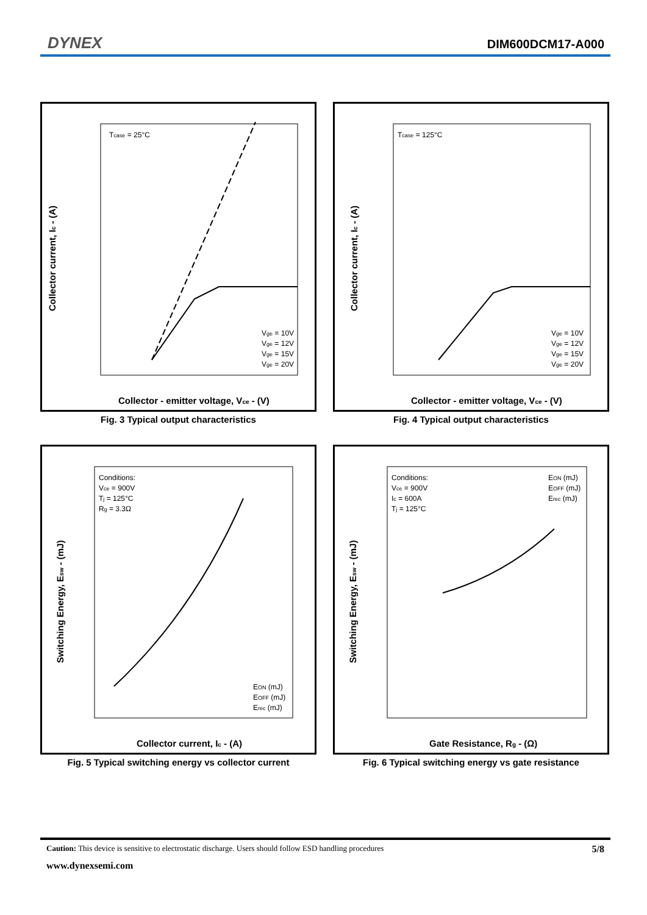DYNEX DIM600DCM17-A000
Collector current, Ic - (A)
Tcase = 25°C
Collector - emitter voltage, Vce - (V)
Vge = 10V
Vge = 12V
Vge = 15V
Vge = 20V
Fig. 3 Typical output characteristics
Collector current, Ic - (A)
Tcase = 125°C
Collector - emitter voltage, Vce - (V)
Vge = 10V
Vge = 12V
Vge = 15V
Vge = 20V
Fig. 4 Typical output characteristics
Switching Energy, Esw - (mJ)
Conditions:
Vce = 900V
Tj = 125°C
Rg = 3.3Ω
EON (mJ)
EOFF (mJ)
Erec (mJ)
Collector current, Ic - (A)
Fig. 5 Typical switching energy vs collector current
Switching Energy, Esw - (mJ)
Conditions:
Vce = 900V
Ic = 600A
Tj = 125°C
EON (mJ)
EOFF (mJ)
Erec (mJ)
Gate Resistance, Rg - (Ω)
Fig. 6 Typical switching energy vs gate resistance
Caution: This device is sensitive to electrostatic discharge. Users should follow ESD handling procedures 5/8
www.dynexsemi.com